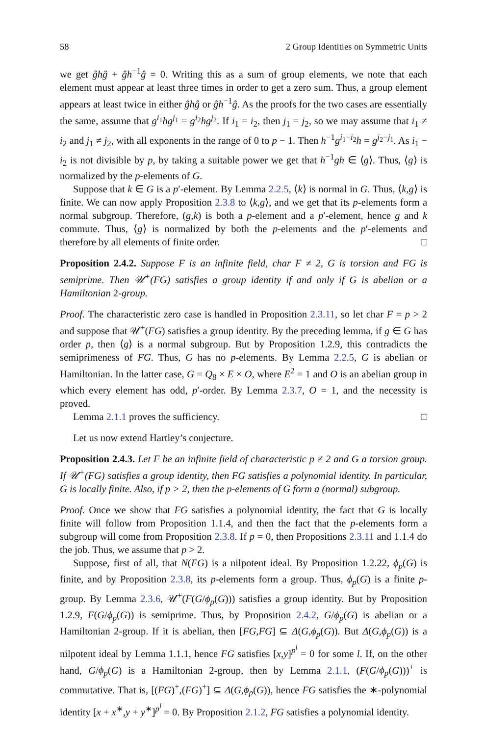58 2 Group Identities on Symmetric Units
we get ĝhĝ + ĝh<sup>−1</sup>ĝ = 0. Writing this as a sum of group elements, we note that each element must appear at least three times in order to get a zero sum. Thus, a group element appears at least twice in either ĝhĝ or ĝh<sup>−1</sup>ĝ. As the proofs for the two cases are essentially the same, assume that g<sup>i<sub>1</sub></sup>hg<sup>j<sub>1</sub></sup> = g<sup>i<sub>2</sub></sup>hg<sup>j<sub>2</sub></sup>. If i<sub>1</sub> = i<sub>2</sub>, then j<sub>1</sub> = j<sub>2</sub>, so we may assume that i<sub>1</sub> ≠ i<sub>2</sub> and j<sub>1</sub> ≠ j<sub>2</sub>, with all exponents in the range of 0 to p − 1. Then h<sup>−1</sup>g<sup>i<sub>1</sub>−i<sub>2</sub></sup>h = g<sup>j<sub>2</sub>−j<sub>1</sub></sup>. As i<sub>1</sub> − i<sub>2</sub> is not divisible by p, by taking a suitable power we get that h<sup>−1</sup>gh ∈ ⟨g⟩. Thus, ⟨g⟩ is normalized by the p-elements of G.
Suppose that k ∈ G is a p′-element. By Lemma 2.2.5, ⟨k⟩ is normal in G. Thus, ⟨k,g⟩ is finite. We can now apply Proposition 2.3.8 to ⟨k,g⟩, and we get that its p-elements form a normal subgroup. Therefore, (g,k) is both a p-element and a p′-element, hence g and k commute. Thus, ⟨g⟩ is normalized by both the p-elements and the p′-elements and therefore by all elements of finite order. □
Proposition 2.4.2. Suppose F is an infinite field, char F ≠ 2, G is torsion and FG is semiprime. Then 𝒰<sup>+</sup>(FG) satisfies a group identity if and only if G is abelian or a Hamiltonian 2-group.
Proof. The characteristic zero case is handled in Proposition 2.3.11, so let char F = p > 2 and suppose that 𝒰<sup>+</sup>(FG) satisfies a group identity. By the preceding lemma, if g ∈ G has order p, then ⟨g⟩ is a normal subgroup. But by Proposition 1.2.9, this contradicts the semiprimeness of FG. Thus, G has no p-elements. By Lemma 2.2.5, G is abelian or Hamiltonian. In the latter case, G = Q<sub>8</sub> × E × O, where E<sup>2</sup> = 1 and O is an abelian group in which every element has odd, p′-order. By Lemma 2.3.7, O = 1, and the necessity is proved.
Lemma 2.1.1 proves the sufficiency. □
Let us now extend Hartley’s conjecture.
Proposition 2.4.3. Let F be an infinite field of characteristic p ≠ 2 and G a torsion group. If 𝒰<sup>+</sup>(FG) satisfies a group identity, then FG satisfies a polynomial identity. In particular, G is locally finite. Also, if p > 2, then the p-elements of G form a (normal) subgroup.
Proof. Once we show that FG satisfies a polynomial identity, the fact that G is locally finite will follow from Proposition 1.1.4, and then the fact that the p-elements form a subgroup will come from Proposition 2.3.8. If p = 0, then Propositions 2.3.11 and 1.1.4 do the job. Thus, we assume that p > 2.
Suppose, first of all, that N(FG) is a nilpotent ideal. By Proposition 1.2.22, ϕ<sub>p</sub>(G) is finite, and by Proposition 2.3.8, its p-elements form a group. Thus, ϕ<sub>p</sub>(G) is a finite p-group. By Lemma 2.3.6, 𝒰<sup>+</sup>(F(G/ϕ<sub>p</sub>(G))) satisfies a group identity. But by Proposition 1.2.9, F(G/ϕ<sub>p</sub>(G)) is semiprime. Thus, by Proposition 2.4.2, G/ϕ<sub>p</sub>(G) is abelian or a Hamiltonian 2-group. If it is abelian, then [FG,FG] ⊆ Δ(G,ϕ<sub>p</sub>(G)). But Δ(G,ϕ<sub>p</sub>(G)) is a nilpotent ideal by Lemma 1.1.1, hence FG satisfies [x,y]<sup>p<sup>l</sup></sup> = 0 for some l. If, on the other hand, G/ϕ<sub>p</sub>(G) is a Hamiltonian 2-group, then by Lemma 2.1.1, (F(G/ϕ<sub>p</sub>(G)))<sup>+</sup> is commutative. That is, [(FG)<sup>+</sup>,(FG)<sup>+</sup>] ⊆ Δ(G,ϕ<sub>p</sub>(G)), hence FG satisfies the ∗-polynomial identity [x + x<sup>∗</sup>,y + y<sup>∗</sup>]<sup>p<sup>l</sup></sup> = 0. By Proposition 2.1.2, FG satisfies a polynomial identity.